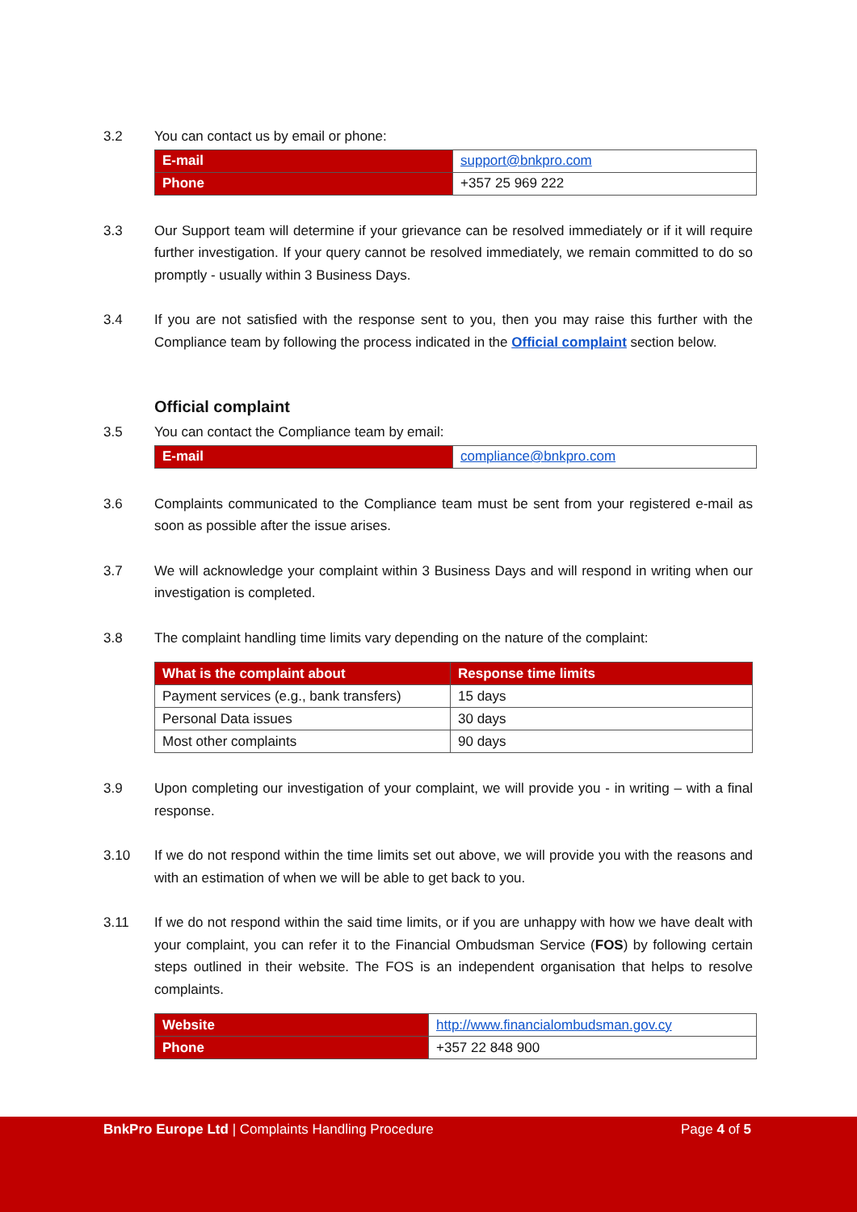3.2 You can contact us by email or phone:
| E-mail | support@bnkpro.com |
| Phone | +357 25 969 222 |
3.3 Our Support team will determine if your grievance can be resolved immediately or if it will require further investigation. If your query cannot be resolved immediately, we remain committed to do so promptly - usually within 3 Business Days.
3.4 If you are not satisfied with the response sent to you, then you may raise this further with the Compliance team by following the process indicated in the Official complaint section below.
Official complaint
3.5 You can contact the Compliance team by email:
| E-mail | compliance@bnkpro.com |
3.6 Complaints communicated to the Compliance team must be sent from your registered e-mail as soon as possible after the issue arises.
3.7 We will acknowledge your complaint within 3 Business Days and will respond in writing when our investigation is completed.
3.8 The complaint handling time limits vary depending on the nature of the complaint:
| What is the complaint about | Response time limits |
| --- | --- |
| Payment services (e.g., bank transfers) | 15 days |
| Personal Data issues | 30 days |
| Most other complaints | 90 days |
3.9 Upon completing our investigation of your complaint, we will provide you - in writing – with a final response.
3.10 If we do not respond within the time limits set out above, we will provide you with the reasons and with an estimation of when we will be able to get back to you.
3.11 If we do not respond within the said time limits, or if you are unhappy with how we have dealt with your complaint, you can refer it to the Financial Ombudsman Service (FOS) by following certain steps outlined in their website. The FOS is an independent organisation that helps to resolve complaints.
| Website | http://www.financialombudsman.gov.cy |
| Phone | +357 22 848 900 |
BnkPro Europe Ltd | Complaints Handling Procedure Page 4 of 5